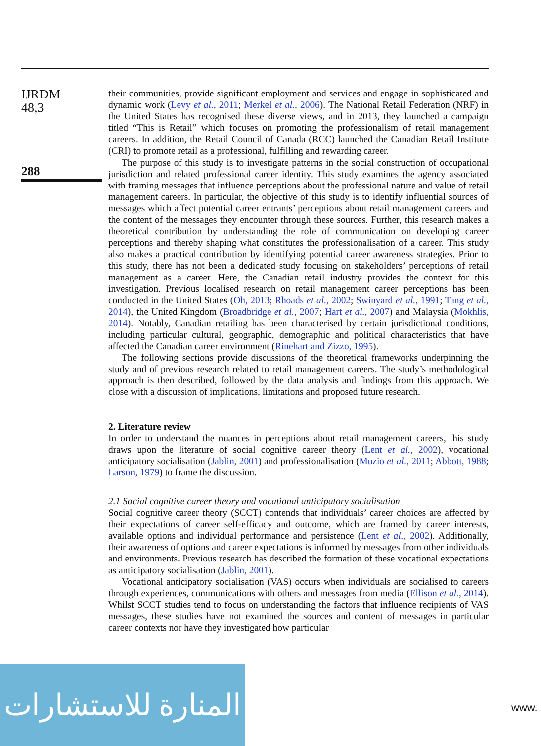IJRDM
48,3
288
their communities, provide significant employment and services and engage in sophisticated and dynamic work (Levy et al., 2011; Merkel et al., 2006). The National Retail Federation (NRF) in the United States has recognised these diverse views, and in 2013, they launched a campaign titled “This is Retail” which focuses on promoting the professionalism of retail management careers. In addition, the Retail Council of Canada (RCC) launched the Canadian Retail Institute (CRI) to promote retail as a professional, fulfilling and rewarding career.
The purpose of this study is to investigate patterns in the social construction of occupational jurisdiction and related professional career identity. This study examines the agency associated with framing messages that influence perceptions about the professional nature and value of retail management careers. In particular, the objective of this study is to identify influential sources of messages which affect potential career entrants’ perceptions about retail management careers and the content of the messages they encounter through these sources. Further, this research makes a theoretical contribution by understanding the role of communication on developing career perceptions and thereby shaping what constitutes the professionalisation of a career. This study also makes a practical contribution by identifying potential career awareness strategies. Prior to this study, there has not been a dedicated study focusing on stakeholders’ perceptions of retail management as a career. Here, the Canadian retail industry provides the context for this investigation. Previous localised research on retail management career perceptions has been conducted in the United States (Oh, 2013; Rhoads et al., 2002; Swinyard et al., 1991; Tang et al., 2014), the United Kingdom (Broadbridge et al., 2007; Hart et al., 2007) and Malaysia (Mokhlis, 2014). Notably, Canadian retailing has been characterised by certain jurisdictional conditions, including particular cultural, geographic, demographic and political characteristics that have affected the Canadian career environment (Rinehart and Zizzo, 1995).
The following sections provide discussions of the theoretical frameworks underpinning the study and of previous research related to retail management careers. The study’s methodological approach is then described, followed by the data analysis and findings from this approach. We close with a discussion of implications, limitations and proposed future research.
2. Literature review
In order to understand the nuances in perceptions about retail management careers, this study draws upon the literature of social cognitive career theory (Lent et al., 2002), vocational anticipatory socialisation (Jablin, 2001) and professionalisation (Muzio et al., 2011; Abbott, 1988; Larson, 1979) to frame the discussion.
2.1 Social cognitive career theory and vocational anticipatory socialisation
Social cognitive career theory (SCCT) contends that individuals’ career choices are affected by their expectations of career self-efficacy and outcome, which are framed by career interests, available options and individual performance and persistence (Lent et al., 2002). Additionally, their awareness of options and career expectations is informed by messages from other individuals and environments. Previous research has described the formation of these vocational expectations as anticipatory socialisation (Jablin, 2001).
Vocational anticipatory socialisation (VAS) occurs when individuals are socialised to careers through experiences, communications with others and messages from media (Ellison et al., 2014). Whilst SCCT studies tend to focus on understanding the factors that influence recipients of VAS messages, these studies have not examined the sources and content of messages in particular career contexts nor have they investigated how particular
المنارة للاستشارات
www.